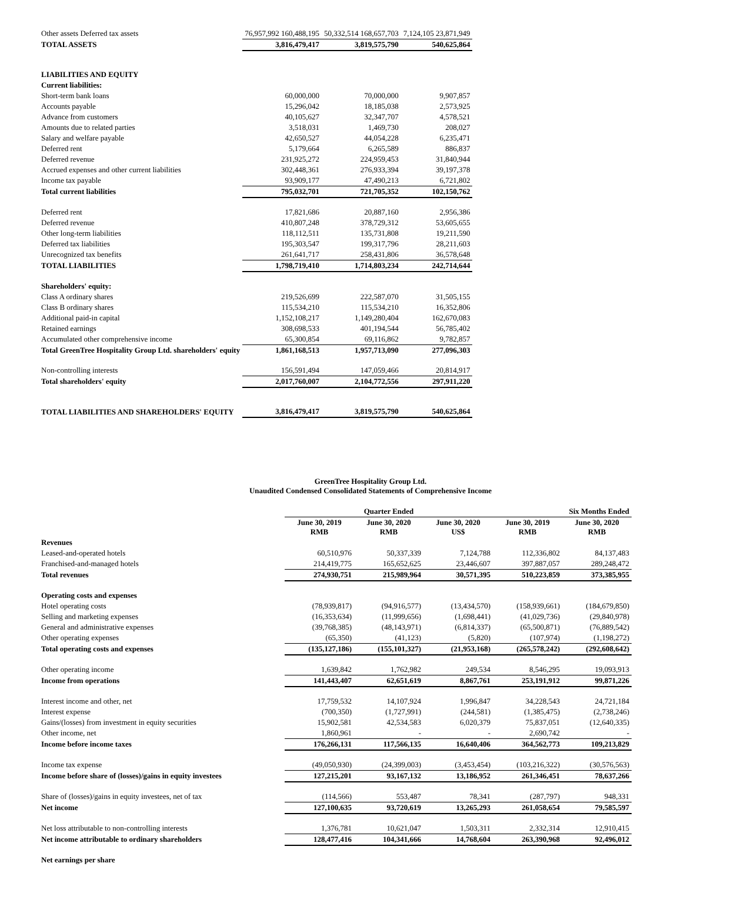| Other assets Deferred tax assets | 76,957,992 160,488,195 | 50,332,514 168,657,703 | 7,124,105 23,871,949 |
| TOTAL ASSETS | 3,816,479,417 | 3,819,575,790 | 540,625,864 |
| LIABILITIES AND EQUITY | | | |
| Current liabilities: | | | |
| Short-term bank loans | 60,000,000 | 70,000,000 | 9,907,857 |
| Accounts payable | 15,296,042 | 18,185,038 | 2,573,925 |
| Advance from customers | 40,105,627 | 32,347,707 | 4,578,521 |
| Amounts due to related parties | 3,518,031 | 1,469,730 | 208,027 |
| Salary and welfare payable | 42,650,527 | 44,054,228 | 6,235,471 |
| Deferred rent | 5,179,664 | 6,265,589 | 886,837 |
| Deferred revenue | 231,925,272 | 224,959,453 | 31,840,944 |
| Accrued expenses and other current liabilities | 302,448,361 | 276,933,394 | 39,197,378 |
| Income tax payable | 93,909,177 | 47,490,213 | 6,721,802 |
| Total current liabilities | 795,032,701 | 721,705,352 | 102,150,762 |
| Deferred rent | 17,821,686 | 20,887,160 | 2,956,386 |
| Deferred revenue | 410,807,248 | 378,729,312 | 53,605,655 |
| Other long-term liabilities | 118,112,511 | 135,731,808 | 19,211,590 |
| Deferred tax liabilities | 195,303,547 | 199,317,796 | 28,211,603 |
| Unrecognized tax benefits | 261,641,717 | 258,431,806 | 36,578,648 |
| TOTAL LIABILITIES | 1,798,719,410 | 1,714,803,234 | 242,714,644 |
| Shareholders' equity: | | | |
| Class A ordinary shares | 219,526,699 | 222,587,070 | 31,505,155 |
| Class B ordinary shares | 115,534,210 | 115,534,210 | 16,352,806 |
| Additional paid-in capital | 1,152,108,217 | 1,149,280,404 | 162,670,083 |
| Retained earnings | 308,698,533 | 401,194,544 | 56,785,402 |
| Accumulated other comprehensive income | 65,300,854 | 69,116,862 | 9,782,857 |
| Total GreenTree Hospitality Group Ltd. shareholders' equity | 1,861,168,513 | 1,957,713,090 | 277,096,303 |
| Non-controlling interests | 156,591,494 | 147,059,466 | 20,814,917 |
| Total shareholders' equity | 2,017,760,007 | 2,104,772,556 | 297,911,220 |
| TOTAL LIABILITIES AND SHAREHOLDERS' EQUITY | 3,816,479,417 | 3,819,575,790 | 540,625,864 |
GreenTree Hospitality Group Ltd.
Unaudited Condensed Consolidated Statements of Comprehensive Income
| | Quarter Ended | | | Six Months Ended | |
| | June 30, 2019 RMB | June 30, 2020 RMB | June 30, 2020 US$ | June 30, 2019 RMB | June 30, 2020 RMB |
| Revenues | | | | | |
| Leased-and-operated hotels | 60,510,976 | 50,337,339 | 7,124,788 | 112,336,802 | 84,137,483 |
| Franchised-and-managed hotels | 214,419,775 | 165,652,625 | 23,446,607 | 397,887,057 | 289,248,472 |
| Total revenues | 274,930,751 | 215,989,964 | 30,571,395 | 510,223,859 | 373,385,955 |
| Operating costs and expenses | | | | | |
| Hotel operating costs | (78,939,817) | (94,916,577) | (13,434,570) | (158,939,661) | (184,679,850) |
| Selling and marketing expenses | (16,353,634) | (11,999,656) | (1,698,441) | (41,029,736) | (29,840,978) |
| General and administrative expenses | (39,768,385) | (48,143,971) | (6,814,337) | (65,500,871) | (76,889,542) |
| Other operating expenses | (65,350) | (41,123) | (5,820) | (107,974) | (1,198,272) |
| Total operating costs and expenses | (135,127,186) | (155,101,327) | (21,953,168) | (265,578,242) | (292,608,642) |
| Other operating income | 1,639,842 | 1,762,982 | 249,534 | 8,546,295 | 19,093,913 |
| Income from operations | 141,443,407 | 62,651,619 | 8,867,761 | 253,191,912 | 99,871,226 |
| Interest income and other, net | 17,759,532 | 14,107,924 | 1,996,847 | 34,228,543 | 24,721,184 |
| Interest expense | (700,350) | (1,727,991) | (244,581) | (1,385,475) | (2,738,246) |
| Gains/(losses) from investment in equity securities | 15,902,581 | 42,534,583 | 6,020,379 | 75,837,051 | (12,640,335) |
| Other income, net | 1,860,961 | - | - | 2,690,742 | - |
| Income before income taxes | 176,266,131 | 117,566,135 | 16,640,406 | 364,562,773 | 109,213,829 |
| Income tax expense | (49,050,930) | (24,399,003) | (3,453,454) | (103,216,322) | (30,576,563) |
| Income before share of (losses)/gains in equity investees | 127,215,201 | 93,167,132 | 13,186,952 | 261,346,451 | 78,637,266 |
| Share of (losses)/gains in equity investees, net of tax | (114,566) | 553,487 | 78,341 | (287,797) | 948,331 |
| Net income | 127,100,635 | 93,720,619 | 13,265,293 | 261,058,654 | 79,585,597 |
| Net loss attributable to non-controlling interests | 1,376,781 | 10,621,047 | 1,503,311 | 2,332,314 | 12,910,415 |
| Net income attributable to ordinary shareholders | 128,477,416 | 104,341,666 | 14,768,604 | 263,390,968 | 92,496,012 |
| Net earnings per share | | | | | |